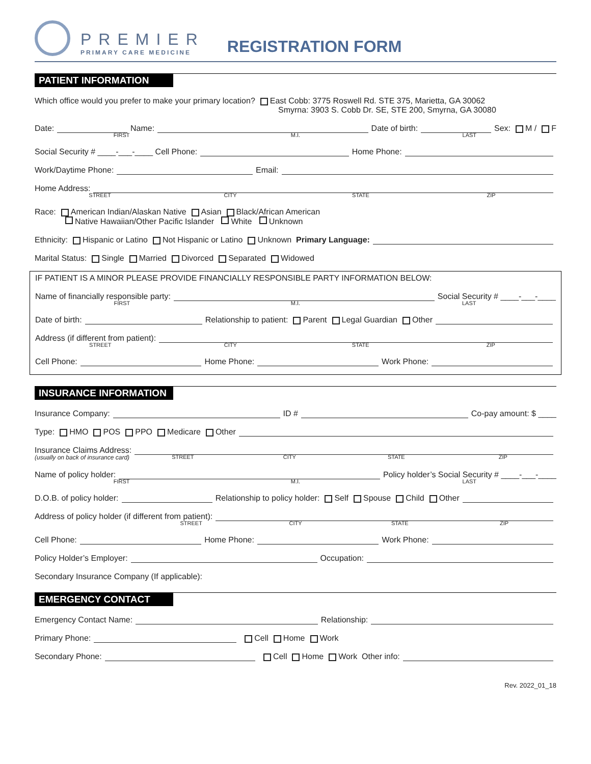PREMIER
PRIMARY CARE MEDICINE
REGISTRATION FORM
PATIENT INFORMATION
Which office would you prefer to make your primary location? East Cobb: 3775 Roswell Rd. STE 375, Marietta, GA 30062
Smyrna: 3903 S. Cobb Dr. SE, STE 200, Smyrna, GA 30080
Date: Name: Date of birth: Sex: M / F
FIRST M.I. LAST
Social Security # ____-___-____ Cell Phone: Home Phone:
Work/Daytime Phone: Email:
Home Address:
STREET CITY STATE ZIP
Race: American Indian/Alaskan Native Asian Black/African American
Native Hawaiian/Other Pacific Islander White Unknown
Ethnicity: Hispanic or Latino Not Hispanic or Latino Unknown Primary Language:
Marital Status: Single Married Divorced Separated Widowed
IF PATIENT IS A MINOR PLEASE PROVIDE FINANCIALLY RESPONSIBLE PARTY INFORMATION BELOW:
Name of financially responsible party: Social Security # ____-___-____
FIRST M.I. LAST
Date of birth: Relationship to patient: Parent Legal Guardian Other
Address (if different from patient):
STREET CITY STATE ZIP
Cell Phone: Home Phone: Work Phone:
INSURANCE INFORMATION
Insurance Company: ID # Co-pay amount: $ ____
Type: HMO POS PPO Medicare Other
Insurance Claims Address:
(usually on back of insurance card) STREET CITY STATE ZIP
Name of policy holder: Policy holder’s Social Security # ____-___-____
FIRST M.I. LAST
D.O.B. of policy holder: Relationship to policy holder: Self Spouse Child Other
Address of policy holder (if different from patient):
STREET CITY STATE ZIP
Cell Phone: Home Phone: Work Phone:
Policy Holder’s Employer: Occupation:
Secondary Insurance Company (If applicable):
EMERGENCY CONTACT
Emergency Contact Name: Relationship:
Primary Phone: Cell Home Work
Secondary Phone: Cell Home Work Other info:
Rev. 2022_01_18